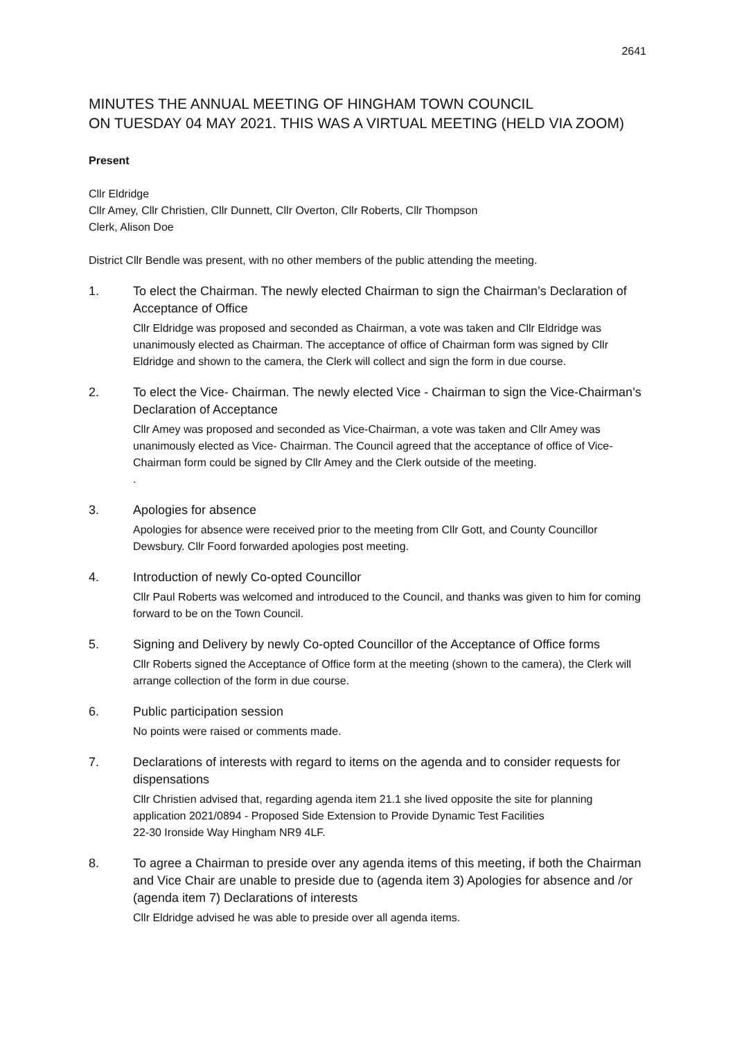2641
MINUTES THE ANNUAL MEETING OF HINGHAM TOWN COUNCIL
ON TUESDAY 04 MAY 2021. THIS WAS A VIRTUAL MEETING (HELD VIA ZOOM)
Present
Cllr Eldridge
Cllr Amey, Cllr Christien, Cllr Dunnett, Cllr Overton, Cllr Roberts, Cllr Thompson
Clerk, Alison Doe
District Cllr Bendle was present, with no other members of the public attending the meeting.
1.
To elect the Chairman. The newly elected Chairman to sign the Chairman’s Declaration of Acceptance of Office
Cllr Eldridge was proposed and seconded as Chairman, a vote was taken and Cllr Eldridge was unanimously elected as Chairman. The acceptance of office of Chairman form was signed by Cllr Eldridge and shown to the camera, the Clerk will collect and sign the form in due course.
2.
To elect the Vice- Chairman. The newly elected Vice - Chairman to sign the Vice-Chairman’s Declaration of Acceptance
Cllr Amey was proposed and seconded as Vice-Chairman, a vote was taken and Cllr Amey was unanimously elected as Vice- Chairman. The Council agreed that the acceptance of office of Vice-Chairman form could be signed by Cllr Amey and the Clerk outside of the meeting.
.
3.
Apologies for absence
Apologies for absence were received prior to the meeting from Cllr Gott, and County Councillor Dewsbury. Cllr Foord forwarded apologies post meeting.
4.
Introduction of newly Co-opted Councillor
Cllr Paul Roberts was welcomed and introduced to the Council, and thanks was given to him for coming forward to be on the Town Council.
5.
Signing and Delivery by newly Co-opted Councillor of the Acceptance of Office forms
Cllr Roberts signed the Acceptance of Office form at the meeting (shown to the camera), the Clerk will arrange collection of the form in due course.
6.
Public participation session
No points were raised or comments made.
7.
Declarations of interests with regard to items on the agenda and to consider requests for dispensations
Cllr Christien advised that, regarding agenda item 21.1 she lived opposite the site for planning application 2021/0894 - Proposed Side Extension to Provide Dynamic Test Facilities
22-30 Ironside Way Hingham NR9 4LF.
8.
To agree a Chairman to preside over any agenda items of this meeting, if both the Chairman and Vice Chair are unable to preside due to (agenda item 3) Apologies for absence and /or (agenda item 7) Declarations of interests
Cllr Eldridge advised he was able to preside over all agenda items.